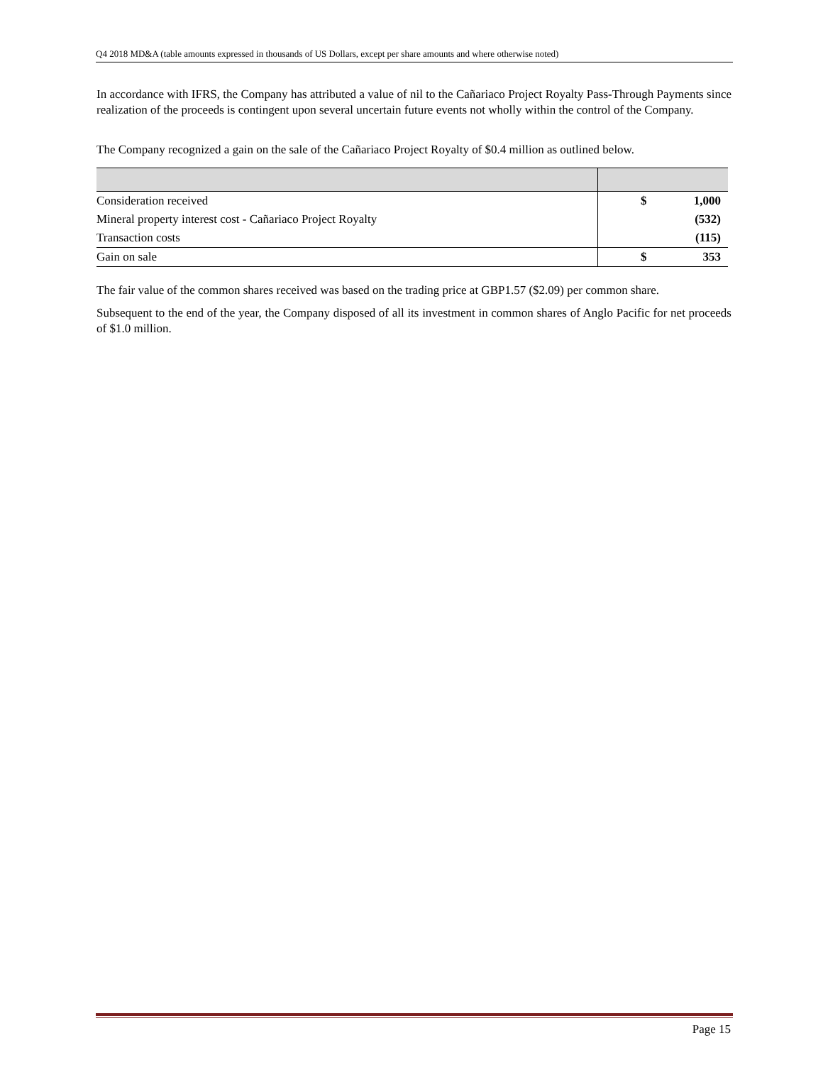Q4 2018 MD&A (table amounts expressed in thousands of US Dollars, except per share amounts and where otherwise noted)
In accordance with IFRS, the Company has attributed a value of nil to the Cañariaco Project Royalty Pass-Through Payments since realization of the proceeds is contingent upon several uncertain future events not wholly within the control of the Company.
The Company recognized a gain on the sale of the Cañariaco Project Royalty of $0.4 million as outlined below.
| Consideration received | $ | 1,000 |
| Mineral property interest cost - Cañariaco Project Royalty | | (532) |
| Transaction costs | | (115) |
| Gain on sale | $ | 353 |
The fair value of the common shares received was based on the trading price at GBP1.57 ($2.09) per common share.
Subsequent to the end of the year, the Company disposed of all its investment in common shares of Anglo Pacific for net proceeds of $1.0 million.
Page 15